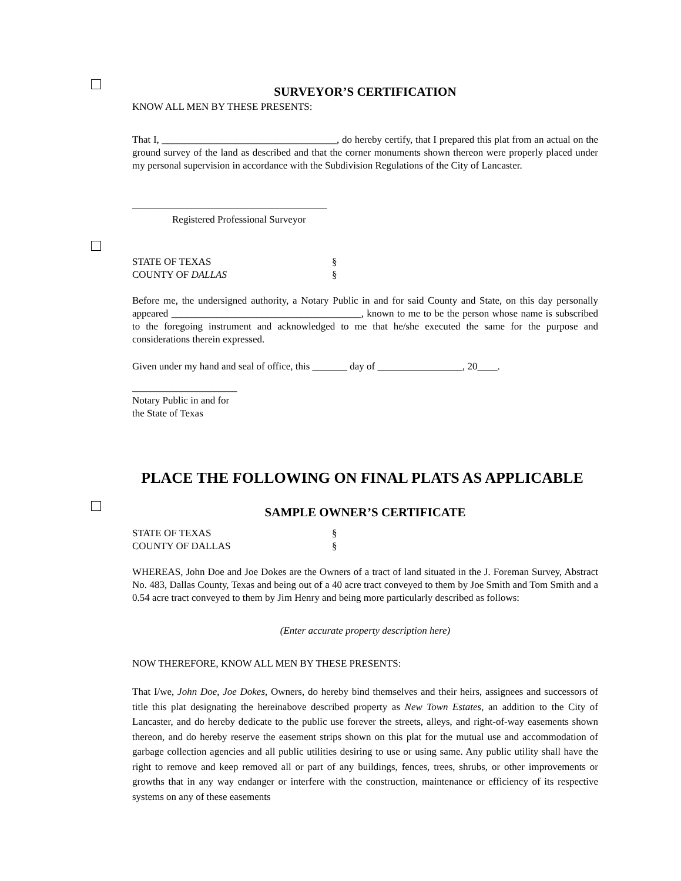SURVEYOR’S CERTIFICATION
KNOW ALL MEN BY THESE PRESENTS:
That I, ___________________________________, do hereby certify, that I prepared this plat from an actual on the ground survey of the land as described and that the corner monuments shown thereon were properly placed under my personal supervision in accordance with the Subdivision Regulations of the City of Lancaster.
_______________________________________
Registered Professional Surveyor
STATE OF TEXAS §
COUNTY OF DALLAS §
Before me, the undersigned authority, a Notary Public in and for said County and State, on this day personally appeared ______________________________________, known to me to be the person whose name is subscribed to the foregoing instrument and acknowledged to me that he/she executed the same for the purpose and considerations therein expressed.
Given under my hand and seal of office, this _______ day of _________________, 20____.
_____________________
Notary Public in and for
the State of Texas
PLACE THE FOLLOWING ON FINAL PLATS AS APPLICABLE
SAMPLE OWNER’S CERTIFICATE
STATE OF TEXAS §
COUNTY OF DALLAS §
WHEREAS, John Doe and Joe Dokes are the Owners of a tract of land situated in the J. Foreman Survey, Abstract No. 483, Dallas County, Texas and being out of a 40 acre tract conveyed to them by Joe Smith and Tom Smith and a 0.54 acre tract conveyed to them by Jim Henry and being more particularly described as follows:
(Enter accurate property description here)
NOW THEREFORE, KNOW ALL MEN BY THESE PRESENTS:
That I/we, John Doe, Joe Dokes, Owners, do hereby bind themselves and their heirs, assignees and successors of title this plat designating the hereinabove described property as New Town Estates, an addition to the City of Lancaster, and do hereby dedicate to the public use forever the streets, alleys, and right-of-way easements shown thereon, and do hereby reserve the easement strips shown on this plat for the mutual use and accommodation of garbage collection agencies and all public utilities desiring to use or using same. Any public utility shall have the right to remove and keep removed all or part of any buildings, fences, trees, shrubs, or other improvements or growths that in any way endanger or interfere with the construction, maintenance or efficiency of its respective systems on any of these easements